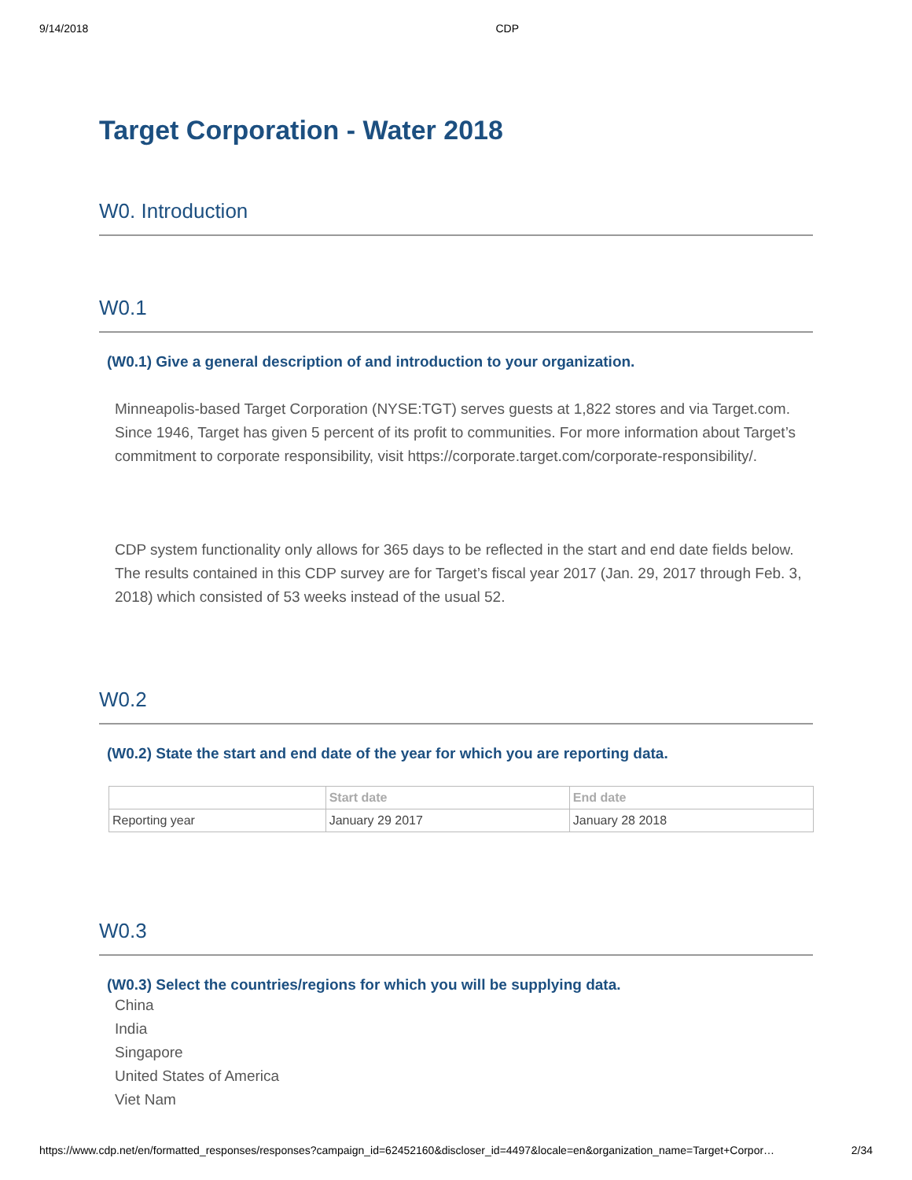9/14/2018 CDP
Target Corporation - Water 2018
W0. Introduction
W0.1
(W0.1) Give a general description of and introduction to your organization.
Minneapolis-based Target Corporation (NYSE:TGT) serves guests at 1,822 stores and via Target.com. Since 1946, Target has given 5 percent of its profit to communities. For more information about Target’s commitment to corporate responsibility, visit https://corporate.target.com/corporate-responsibility/.
CDP system functionality only allows for 365 days to be reflected in the start and end date fields below. The results contained in this CDP survey are for Target’s fiscal year 2017 (Jan. 29, 2017 through Feb. 3, 2018) which consisted of 53 weeks instead of the usual 52.
W0.2
(W0.2) State the start and end date of the year for which you are reporting data.
| | Start date | End date |
| --- | --- | --- |
| Reporting year | January 29 2017 | January 28 2018 |
W0.3
(W0.3) Select the countries/regions for which you will be supplying data.
China
India
Singapore
United States of America
Viet Nam
https://www.cdp.net/en/formatted_responses/responses?campaign_id=62452160&discloser_id=4497&locale=en&organization_name=Target+Corpor… 2/34